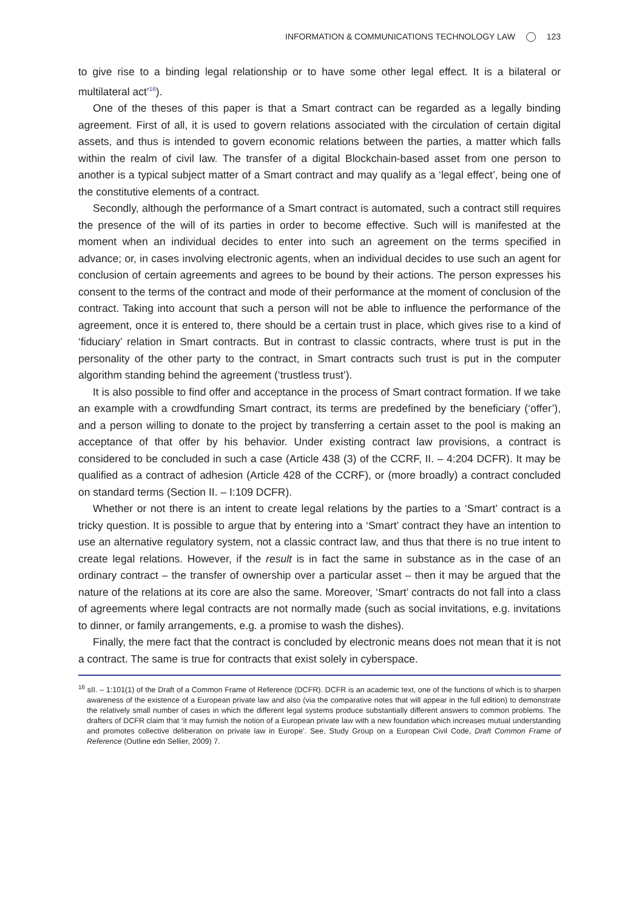INFORMATION & COMMUNICATIONS TECHNOLOGY LAW 123
to give rise to a binding legal relationship or to have some other legal effect. It is a bilateral or multilateral act’<sup>16</sup>).
One of the theses of this paper is that a Smart contract can be regarded as a legally binding agreement. First of all, it is used to govern relations associated with the circulation of certain digital assets, and thus is intended to govern economic relations between the parties, a matter which falls within the realm of civil law. The transfer of a digital Blockchain-based asset from one person to another is a typical subject matter of a Smart contract and may qualify as a ‘legal effect’, being one of the constitutive elements of a contract.
Secondly, although the performance of a Smart contract is automated, such a contract still requires the presence of the will of its parties in order to become effective. Such will is manifested at the moment when an individual decides to enter into such an agreement on the terms specified in advance; or, in cases involving electronic agents, when an individual decides to use such an agent for conclusion of certain agreements and agrees to be bound by their actions. The person expresses his consent to the terms of the contract and mode of their performance at the moment of conclusion of the contract. Taking into account that such a person will not be able to influence the performance of the agreement, once it is entered to, there should be a certain trust in place, which gives rise to a kind of ‘fiduciary’ relation in Smart contracts. But in contrast to classic contracts, where trust is put in the personality of the other party to the contract, in Smart contracts such trust is put in the computer algorithm standing behind the agreement (‘trustless trust’).
It is also possible to find offer and acceptance in the process of Smart contract formation. If we take an example with a crowdfunding Smart contract, its terms are predefined by the beneficiary (‘offer’), and a person willing to donate to the project by transferring a certain asset to the pool is making an acceptance of that offer by his behavior. Under existing contract law provisions, a contract is considered to be concluded in such a case (Article 438 (3) of the CCRF, II. – 4:204 DCFR). It may be qualified as a contract of adhesion (Article 428 of the CCRF), or (more broadly) a contract concluded on standard terms (Section II. – I:109 DCFR).
Whether or not there is an intent to create legal relations by the parties to a ‘Smart’ contract is a tricky question. It is possible to argue that by entering into a ‘Smart’ contract they have an intention to use an alternative regulatory system, not a classic contract law, and thus that there is no true intent to create legal relations. However, if the result is in fact the same in substance as in the case of an ordinary contract – the transfer of ownership over a particular asset – then it may be argued that the nature of the relations at its core are also the same. Moreover, ‘Smart’ contracts do not fall into a class of agreements where legal contracts are not normally made (such as social invitations, e.g. invitations to dinner, or family arrangements, e.g. a promise to wash the dishes).
Finally, the mere fact that the contract is concluded by electronic means does not mean that it is not a contract. The same is true for contracts that exist solely in cyberspace.
<sup>16</sup> sII. – 1:101(1) of the Draft of a Common Frame of Reference (DCFR). DCFR is an academic text, one of the functions of which is to sharpen awareness of the existence of a European private law and also (via the comparative notes that will appear in the full edition) to demonstrate the relatively small number of cases in which the different legal systems produce substantially different answers to common problems. The drafters of DCFR claim that ‘it may furnish the notion of a European private law with a new foundation which increases mutual understanding and promotes collective deliberation on private law in Europe’. See, Study Group on a European Civil Code, Draft Common Frame of Reference (Outline edn Sellier, 2009) 7.